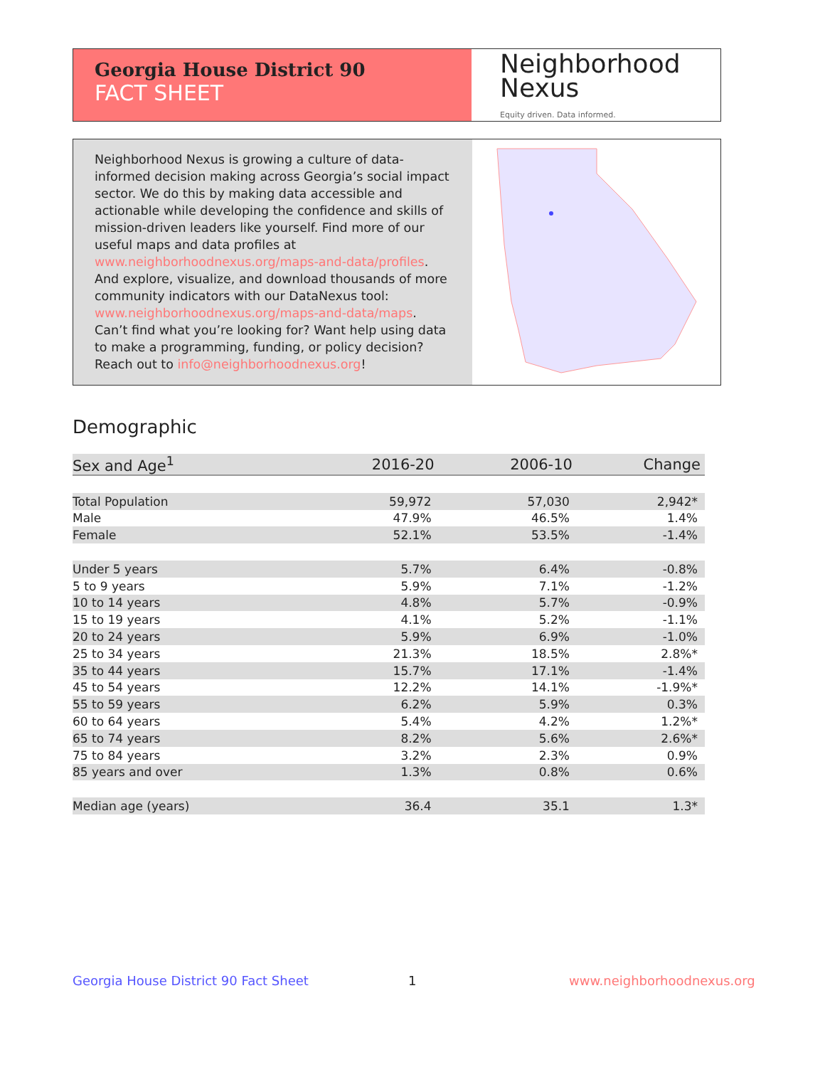Georgia House District 90
FACT SHEET
Neighborhood
Nexus
Equity driven. Data informed.
Neighborhood Nexus is growing a culture of data-informed decision making across Georgia’s social impact sector. We do this by making data accessible and actionable while developing the confidence and skills of mission-driven leaders like yourself. Find more of our useful maps and data profiles at www.neighborhoodnexus.org/maps-and-data/profiles. And explore, visualize, and download thousands of more community indicators with our DataNexus tool: www.neighborhoodnexus.org/maps-and-data/maps. Can’t find what you’re looking for? Want help using data to make a programming, funding, or policy decision? Reach out to info@neighborhoodnexus.org!
Demographic
| Sex and Age<sup>1</sup> | 2016-20 | 2006-10 | Change |
| --- | --- | --- | --- |
| Total Population | 59,972 | 57,030 | 2,942* |
| Male | 47.9% | 46.5% | 1.4% |
| Female | 52.1% | 53.5% | -1.4% |
| Under 5 years | 5.7% | 6.4% | -0.8% |
| 5 to 9 years | 5.9% | 7.1% | -1.2% |
| 10 to 14 years | 4.8% | 5.7% | -0.9% |
| 15 to 19 years | 4.1% | 5.2% | -1.1% |
| 20 to 24 years | 5.9% | 6.9% | -1.0% |
| 25 to 34 years | 21.3% | 18.5% | 2.8%* |
| 35 to 44 years | 15.7% | 17.1% | -1.4% |
| 45 to 54 years | 12.2% | 14.1% | -1.9%* |
| 55 to 59 years | 6.2% | 5.9% | 0.3% |
| 60 to 64 years | 5.4% | 4.2% | 1.2%* |
| 65 to 74 years | 8.2% | 5.6% | 2.6%* |
| 75 to 84 years | 3.2% | 2.3% | 0.9% |
| 85 years and over | 1.3% | 0.8% | 0.6% |
| Median age (years) | 36.4 | 35.1 | 1.3* |
Georgia House District 90 Fact Sheet
1 www.neighborhoodnexus.org